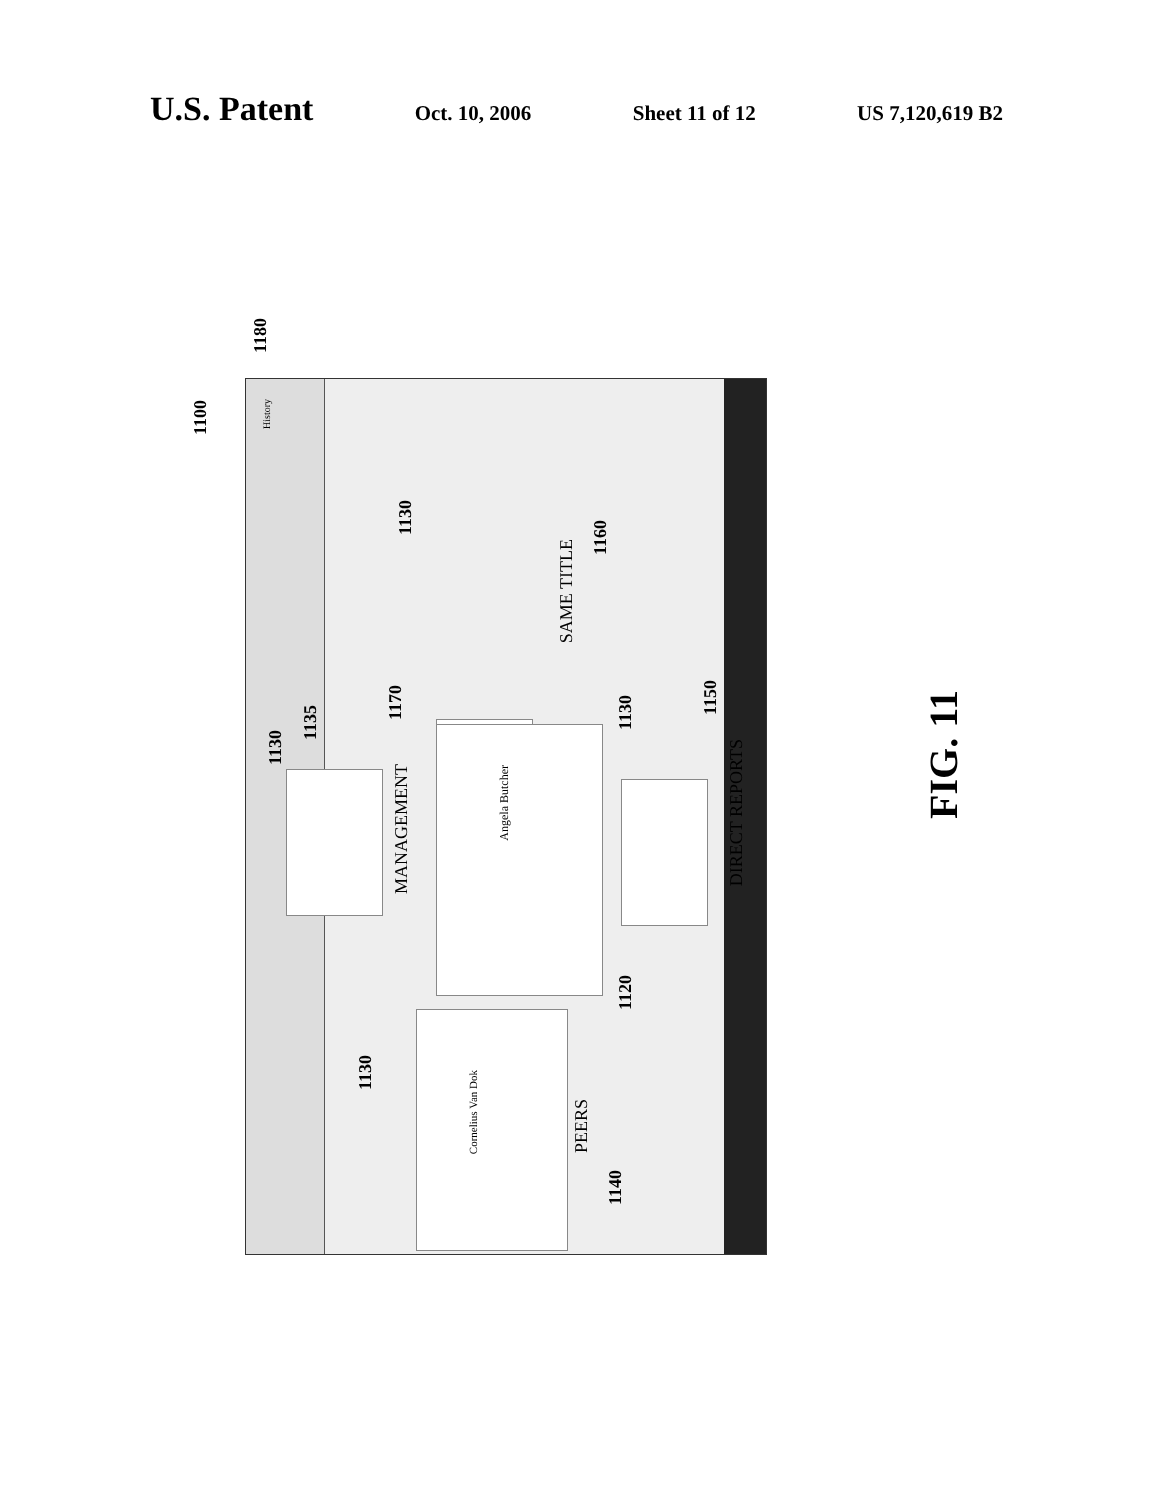U.S. Patent
Oct. 10, 2006 Sheet 11 of 12 US 7,120,619 B2
1100
1180
History
Angela Butcher
Cornelius Van Dok
MANAGEMENT
SAME TITLE
DIRECT REPORTS
PEERS
1130
1135
1170
1130
1160
1130
1150
1120
1130
1140
FIG. 11